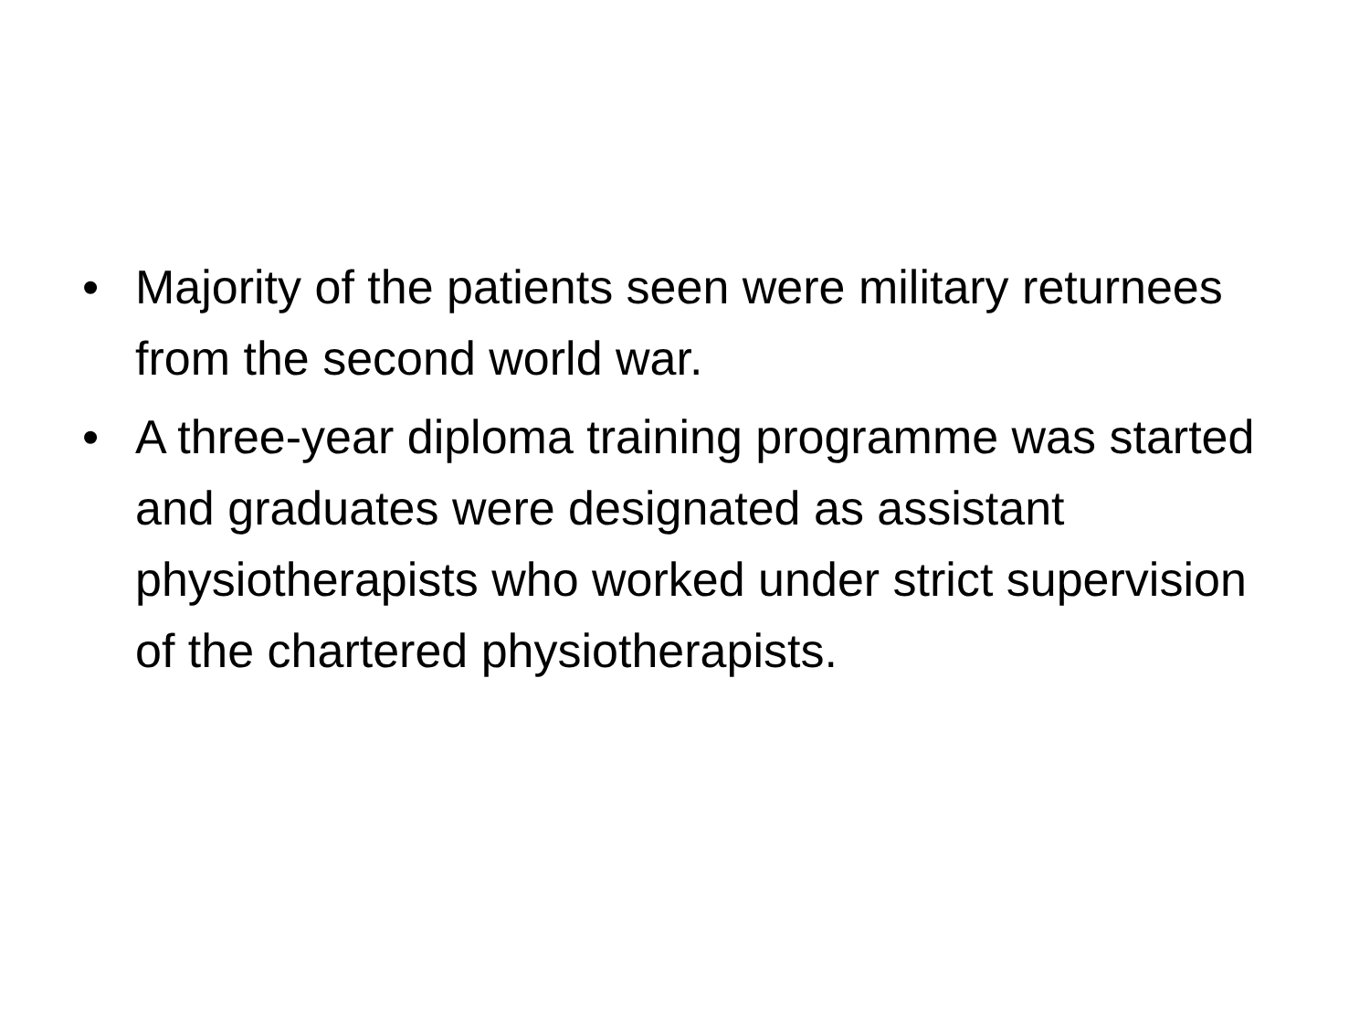• Majority of the patients seen were military returnees from the second world war.
• A three-year diploma training programme was started and graduates were designated as assistant physiotherapists who worked under strict supervision of the chartered physiotherapists.